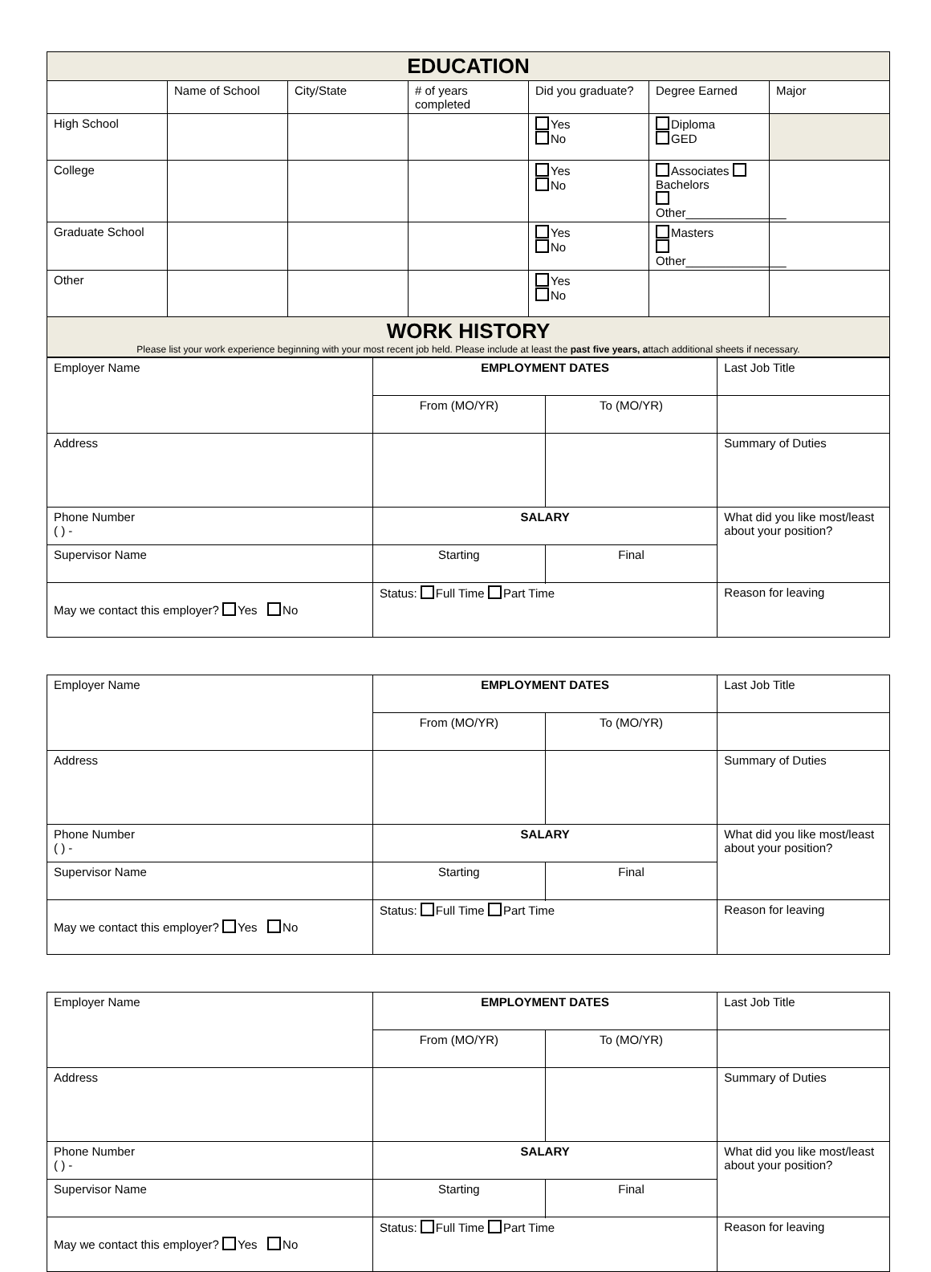| EDUCATION | | | | | | |
| --- | --- | --- | --- | --- | --- | --- |
| | Name of School | City/State | # of years completed | Did you graduate? | Degree Earned | Major |
| High School | | | | Yes No | Diploma GED | |
| College | | | | Yes No | Associates Bachelors Other_______________ | |
| Graduate School | | | | Yes No | Masters Other_______________ | |
| Other | | | | Yes No | | |
| WORK HISTORY Please list your work experience beginning with your most recent job held. Please include at least the past five years, a ttach additional sheets if necessary. | | | | | | |
| Employer Name | EMPLOYMENT DATES | | Last Job Title |
| | From (MO/YR) | To (MO/YR) | |
| Address | | | Summary of Duties |
| Phone Number ( ) - | SALARY | | What did you like most/least about your position? |
| Supervisor Name | Starting | Final | |
| May we contact this employer? Yes No | | | Reason for leaving |
| | Status: Full Time Part Time | | |
| Employer Name | EMPLOYMENT DATES | | Last Job Title |
| | From (MO/YR) | To (MO/YR) | |
| Address | | | Summary of Duties |
| Phone Number ( ) - | SALARY | | What did you like most/least about your position? |
| Supervisor Name | Starting | Final | |
| May we contact this employer? Yes No | | | Reason for leaving |
| | Status: Full Time Part Time | | |
| Employer Name | EMPLOYMENT DATES | | Last Job Title |
| | From (MO/YR) | To (MO/YR) | |
| Address | | | Summary of Duties |
| Phone Number ( ) - | SALARY | | What did you like most/least about your position? |
| Supervisor Name | Starting | Final | |
| May we contact this employer? Yes No | | | Reason for leaving |
| | Status: Full Time Part Time | | |